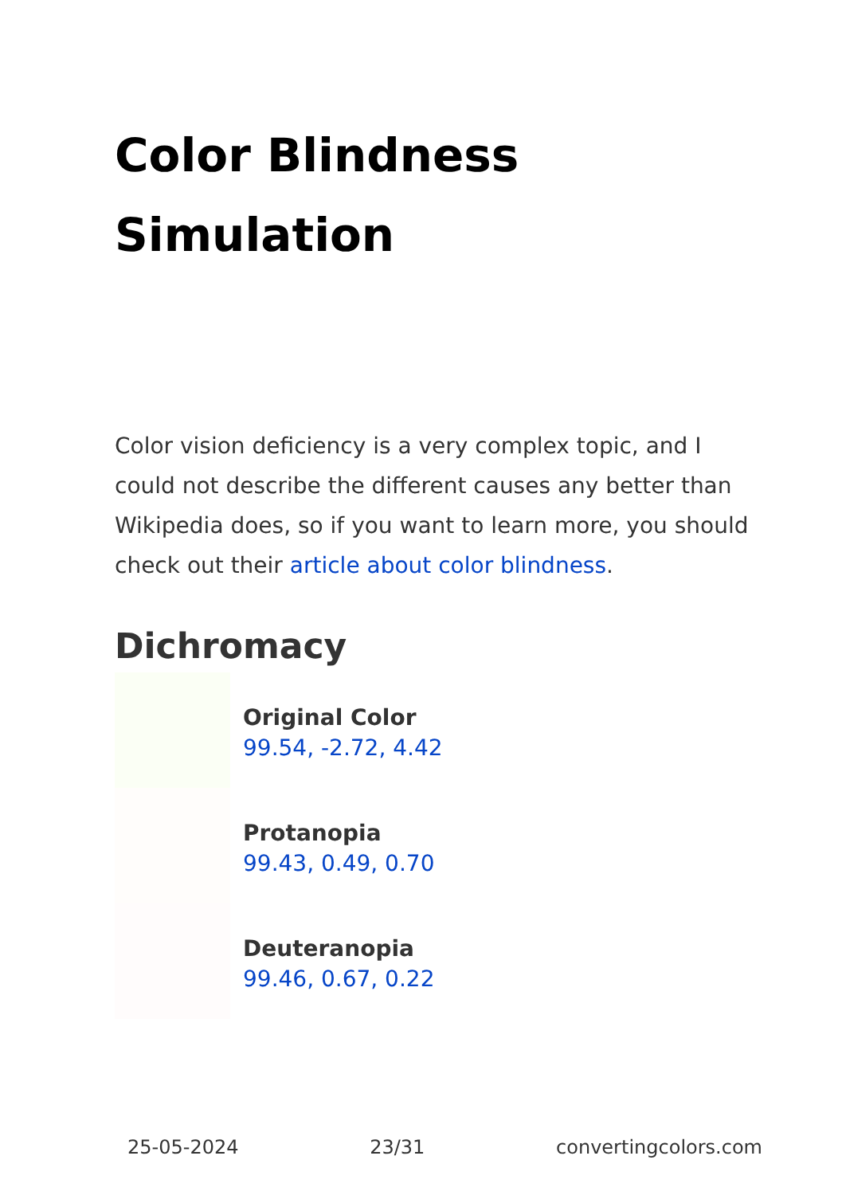Color Blindness Simulation
Color vision deficiency is a very complex topic, and I could not describe the different causes any better than Wikipedia does, so if you want to learn more, you should check out their article about color blindness.
Dichromacy
Original Color
99.54, -2.72, 4.42
Protanopia
99.43, 0.49, 0.70
Deuteranopia
99.46, 0.67, 0.22
25-05-2024 23/31 convertingcolors.com